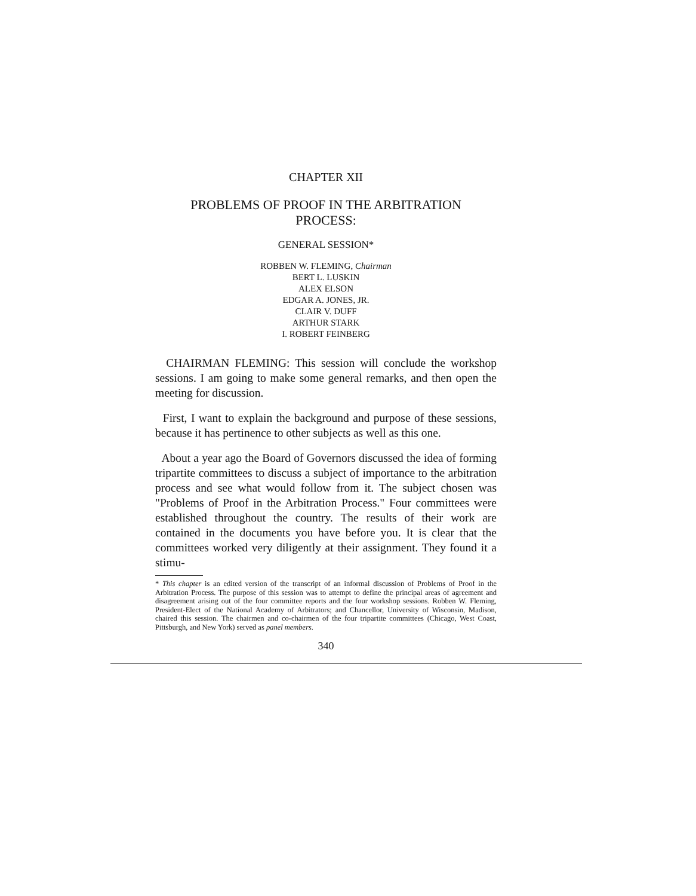CHAPTER XII
PROBLEMS OF PROOF IN THE ARBITRATION
PROCESS:
GENERAL SESSION*
ROBBEN W. FLEMING, Chairman
BERT L. LUSKIN
ALEX ELSON
EDGAR A. JONES, JR.
CLAIR V. DUFF
ARTHUR STARK
I. ROBERT FEINBERG
CHAIRMAN FLEMING: This session will conclude the workshop sessions. I am going to make some general remarks, and then open the meeting for discussion.
First, I want to explain the background and purpose of these sessions, because it has pertinence to other subjects as well as this one.
About a year ago the Board of Governors discussed the idea of forming tripartite committees to discuss a subject of importance to the arbitration process and see what would follow from it. The subject chosen was "Problems of Proof in the Arbitration Process." Four committees were established throughout the country. The results of their work are contained in the documents you have before you. It is clear that the committees worked very diligently at their assignment. They found it a stimu-
* This chapter is an edited version of the transcript of an informal discussion of Problems of Proof in the Arbitration Process. The purpose of this session was to attempt to define the principal areas of agreement and disagreement arising out of the four committee reports and the four workshop sessions. Robben W. Fleming, President-Elect of the National Academy of Arbitrators; and Chancellor, University of Wisconsin, Madison, chaired this session. The chairmen and co-chairmen of the four tripartite committees (Chicago, West Coast, Pittsburgh, and New York) served as panel members.
340